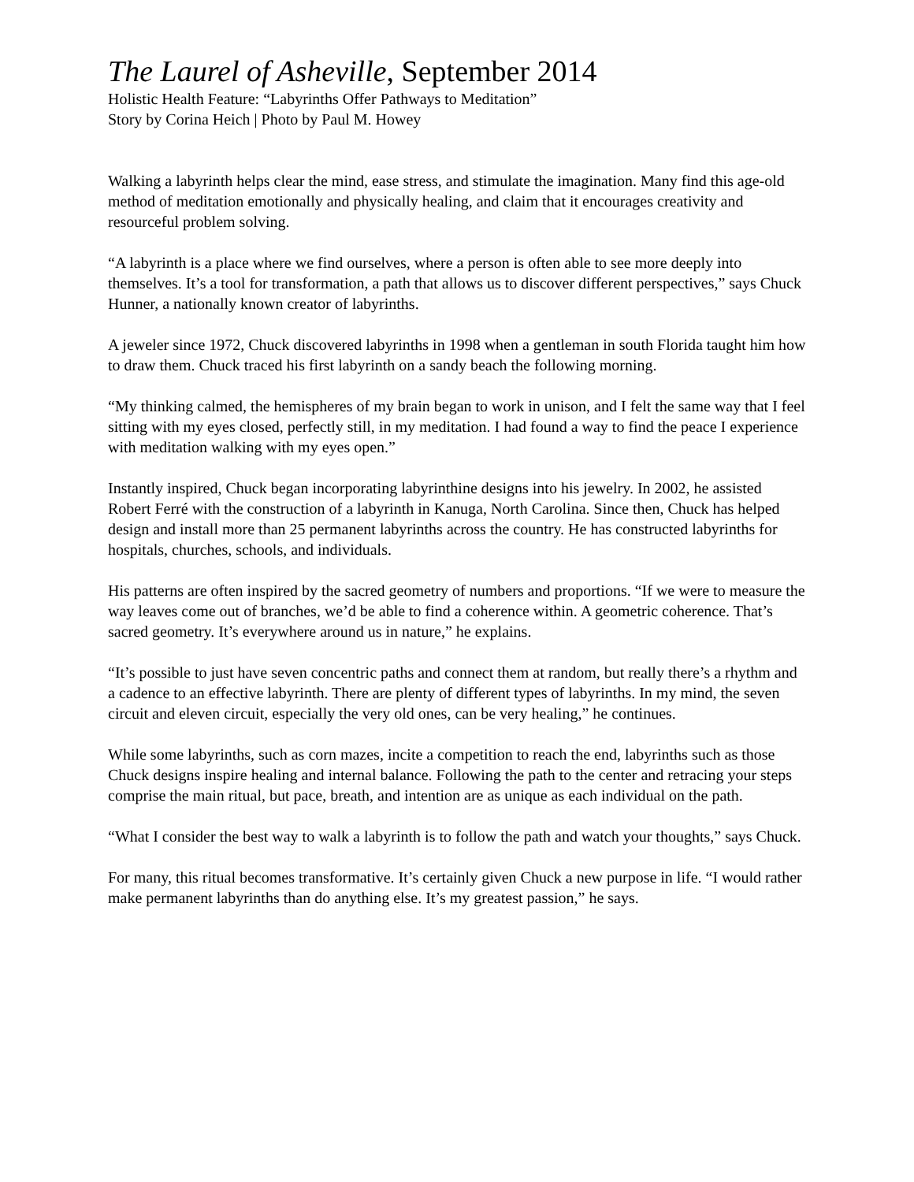The Laurel of Asheville, September 2014
Holistic Health Feature: “Labyrinths Offer Pathways to Meditation”
Story by Corina Heich | Photo by Paul M. Howey
Walking a labyrinth helps clear the mind, ease stress, and stimulate the imagination. Many find this age-old method of meditation emotionally and physically healing, and claim that it encourages creativity and resourceful problem solving.
“A labyrinth is a place where we find ourselves, where a person is often able to see more deeply into themselves. It’s a tool for transformation, a path that allows us to discover different perspectives,” says Chuck Hunner, a nationally known creator of labyrinths.
A jeweler since 1972, Chuck discovered labyrinths in 1998 when a gentleman in south Florida taught him how to draw them. Chuck traced his first labyrinth on a sandy beach the following morning.
“My thinking calmed, the hemispheres of my brain began to work in unison, and I felt the same way that I feel sitting with my eyes closed, perfectly still, in my meditation. I had found a way to find the peace I experience with meditation walking with my eyes open.”
Instantly inspired, Chuck began incorporating labyrinthine designs into his jewelry. In 2002, he assisted Robert Ferré with the construction of a labyrinth in Kanuga, North Carolina. Since then, Chuck has helped design and install more than 25 permanent labyrinths across the country. He has constructed labyrinths for hospitals, churches, schools, and individuals.
His patterns are often inspired by the sacred geometry of numbers and proportions. “If we were to measure the way leaves come out of branches, we’d be able to find a coherence within. A geometric coherence. That’s sacred geometry. It’s everywhere around us in nature,” he explains.
“It’s possible to just have seven concentric paths and connect them at random, but really there’s a rhythm and a cadence to an effective labyrinth. There are plenty of different types of labyrinths. In my mind, the seven circuit and eleven circuit, especially the very old ones, can be very healing,” he continues.
While some labyrinths, such as corn mazes, incite a competition to reach the end, labyrinths such as those Chuck designs inspire healing and internal balance. Following the path to the center and retracing your steps comprise the main ritual, but pace, breath, and intention are as unique as each individual on the path.
“What I consider the best way to walk a labyrinth is to follow the path and watch your thoughts,” says Chuck.
For many, this ritual becomes transformative. It’s certainly given Chuck a new purpose in life. “I would rather make permanent labyrinths than do anything else. It’s my greatest passion,” he says.